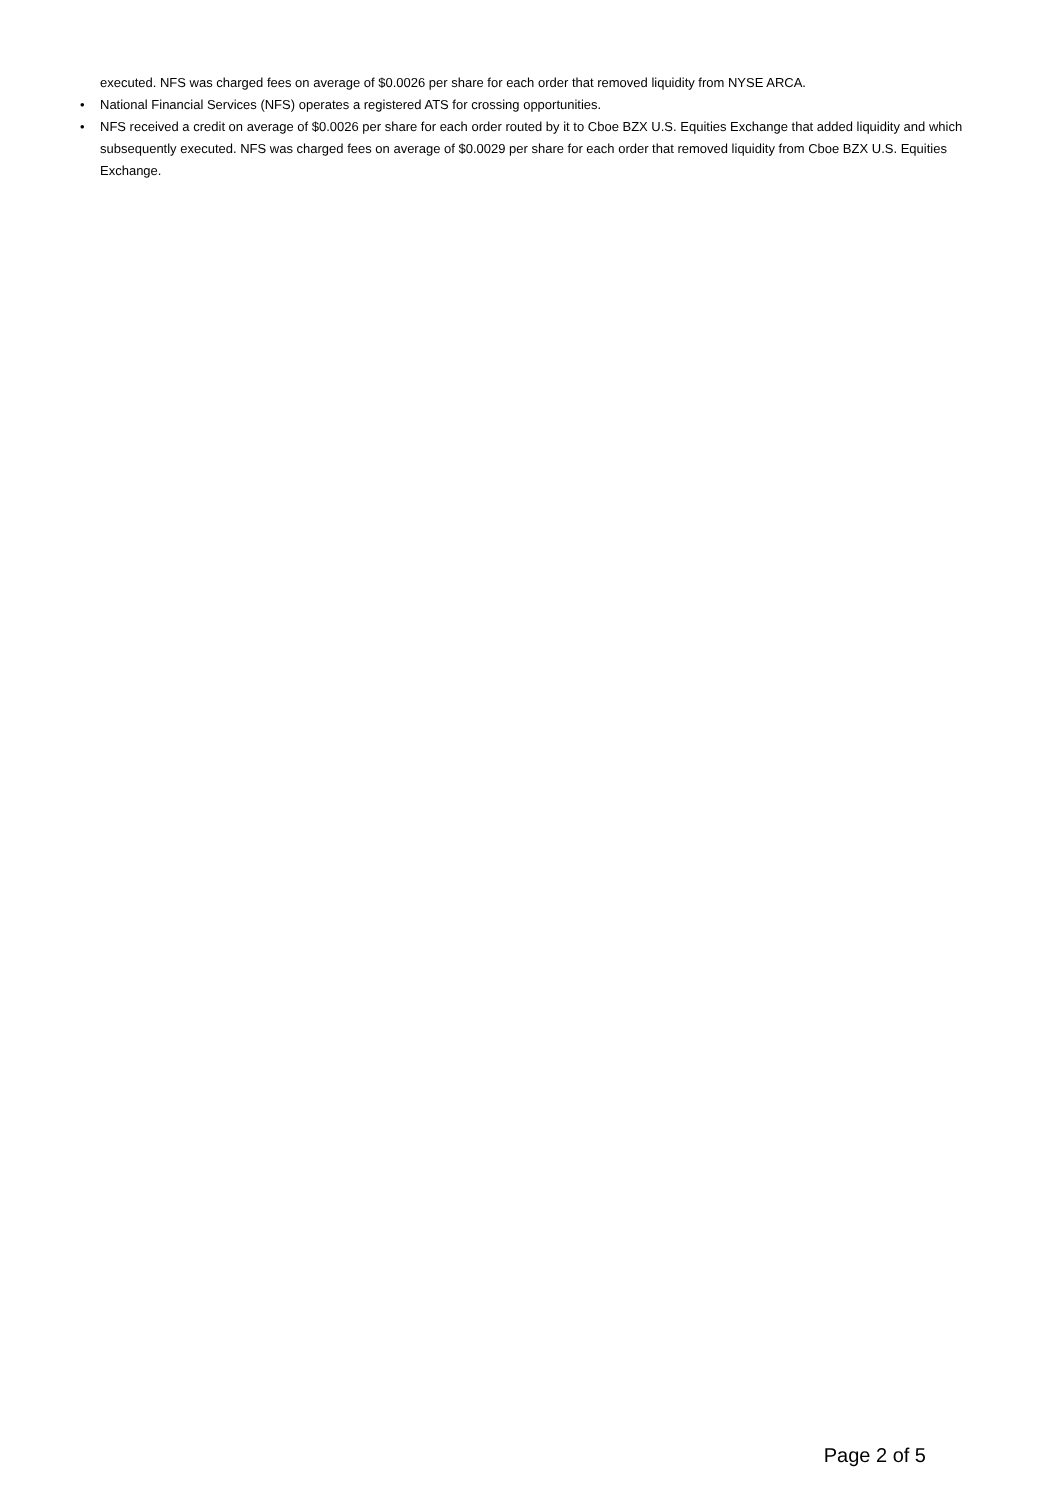executed. NFS was charged fees on average of $0.0026 per share for each order that removed liquidity from NYSE ARCA.
• National Financial Services (NFS) operates a registered ATS for crossing opportunities.
• NFS received a credit on average of $0.0026 per share for each order routed by it to Cboe BZX U.S. Equities Exchange that added liquidity and which subsequently executed. NFS was charged fees on average of $0.0029 per share for each order that removed liquidity from Cboe BZX U.S. Equities Exchange.
Page 2 of 5